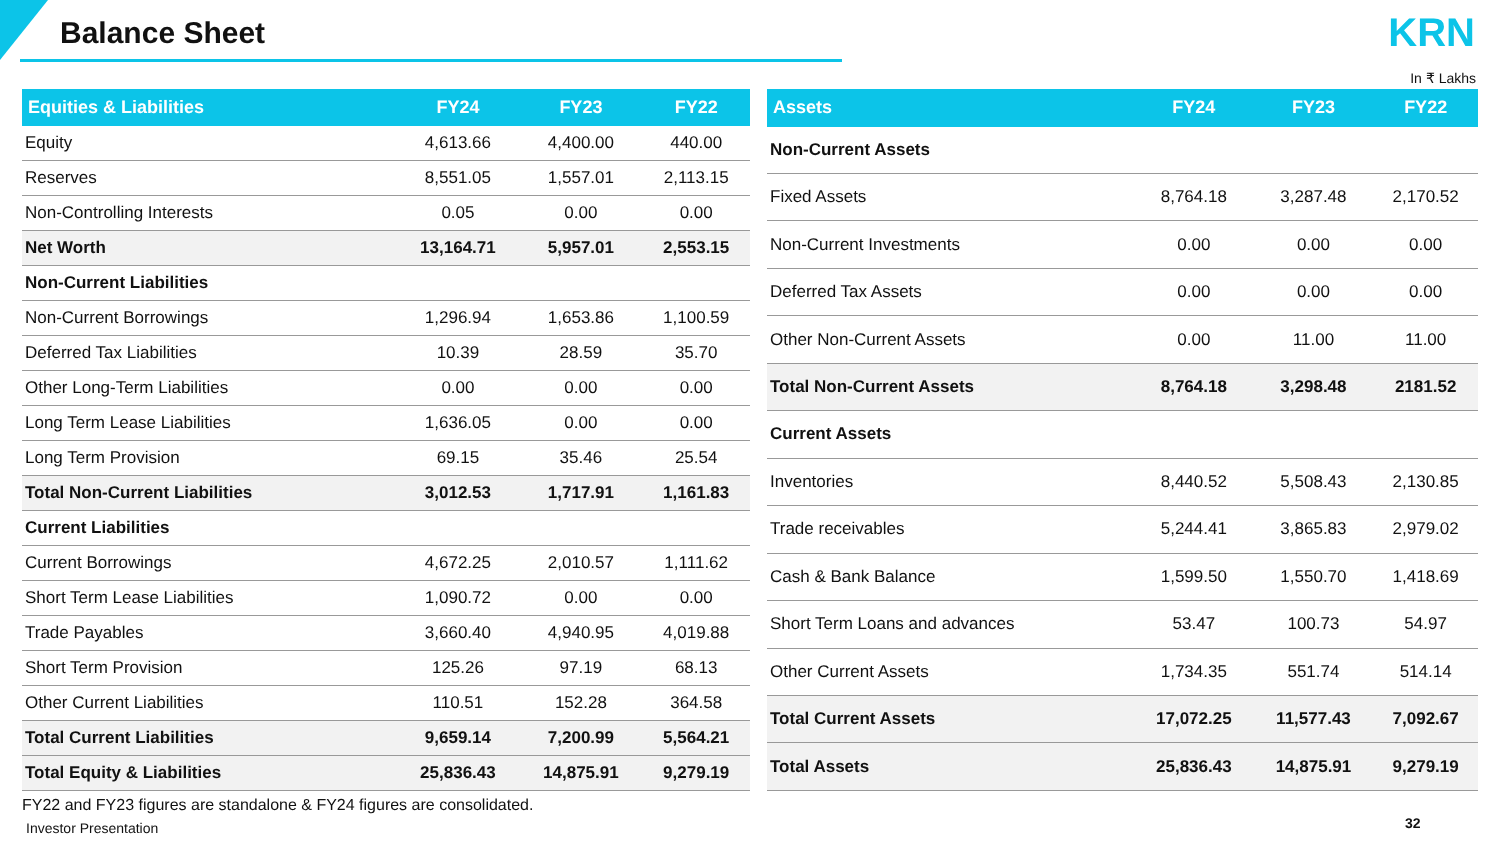Balance Sheet KRN
In ₹ Lakhs
| Equities & Liabilities | FY24 | FY23 | FY22 |
| --- | --- | --- | --- |
| Equity | 4,613.66 | 4,400.00 | 440.00 |
| Reserves | 8,551.05 | 1,557.01 | 2,113.15 |
| Non-Controlling Interests | 0.05 | 0.00 | 0.00 |
| Net Worth | 13,164.71 | 5,957.01 | 2,553.15 |
| Non-Current Liabilities | | | |
| Non-Current Borrowings | 1,296.94 | 1,653.86 | 1,100.59 |
| Deferred Tax Liabilities | 10.39 | 28.59 | 35.70 |
| Other Long-Term Liabilities | 0.00 | 0.00 | 0.00 |
| Long Term Lease Liabilities | 1,636.05 | 0.00 | 0.00 |
| Long Term Provision | 69.15 | 35.46 | 25.54 |
| Total Non-Current Liabilities | 3,012.53 | 1,717.91 | 1,161.83 |
| Current Liabilities | | | |
| Current Borrowings | 4,672.25 | 2,010.57 | 1,111.62 |
| Short Term Lease Liabilities | 1,090.72 | 0.00 | 0.00 |
| Trade Payables | 3,660.40 | 4,940.95 | 4,019.88 |
| Short Term Provision | 125.26 | 97.19 | 68.13 |
| Other Current Liabilities | 110.51 | 152.28 | 364.58 |
| Total Current Liabilities | 9,659.14 | 7,200.99 | 5,564.21 |
| Total Equity & Liabilities | 25,836.43 | 14,875.91 | 9,279.19 |
| Assets | FY24 | FY23 | FY22 |
| --- | --- | --- | --- |
| Non-Current Assets | | | |
| Fixed Assets | 8,764.18 | 3,287.48 | 2,170.52 |
| Non-Current Investments | 0.00 | 0.00 | 0.00 |
| Deferred Tax Assets | 0.00 | 0.00 | 0.00 |
| Other Non-Current Assets | 0.00 | 11.00 | 11.00 |
| Total Non-Current Assets | 8,764.18 | 3,298.48 | 2181.52 |
| Current Assets | | | |
| Inventories | 8,440.52 | 5,508.43 | 2,130.85 |
| Trade receivables | 5,244.41 | 3,865.83 | 2,979.02 |
| Cash & Bank Balance | 1,599.50 | 1,550.70 | 1,418.69 |
| Short Term Loans and advances | 53.47 | 100.73 | 54.97 |
| Other Current Assets | 1,734.35 | 551.74 | 514.14 |
| Total Current Assets | 17,072.25 | 11,577.43 | 7,092.67 |
| Total Assets | 25,836.43 | 14,875.91 | 9,279.19 |
FY22 and FY23 figures are standalone & FY24 figures are consolidated.
Investor Presentation 32